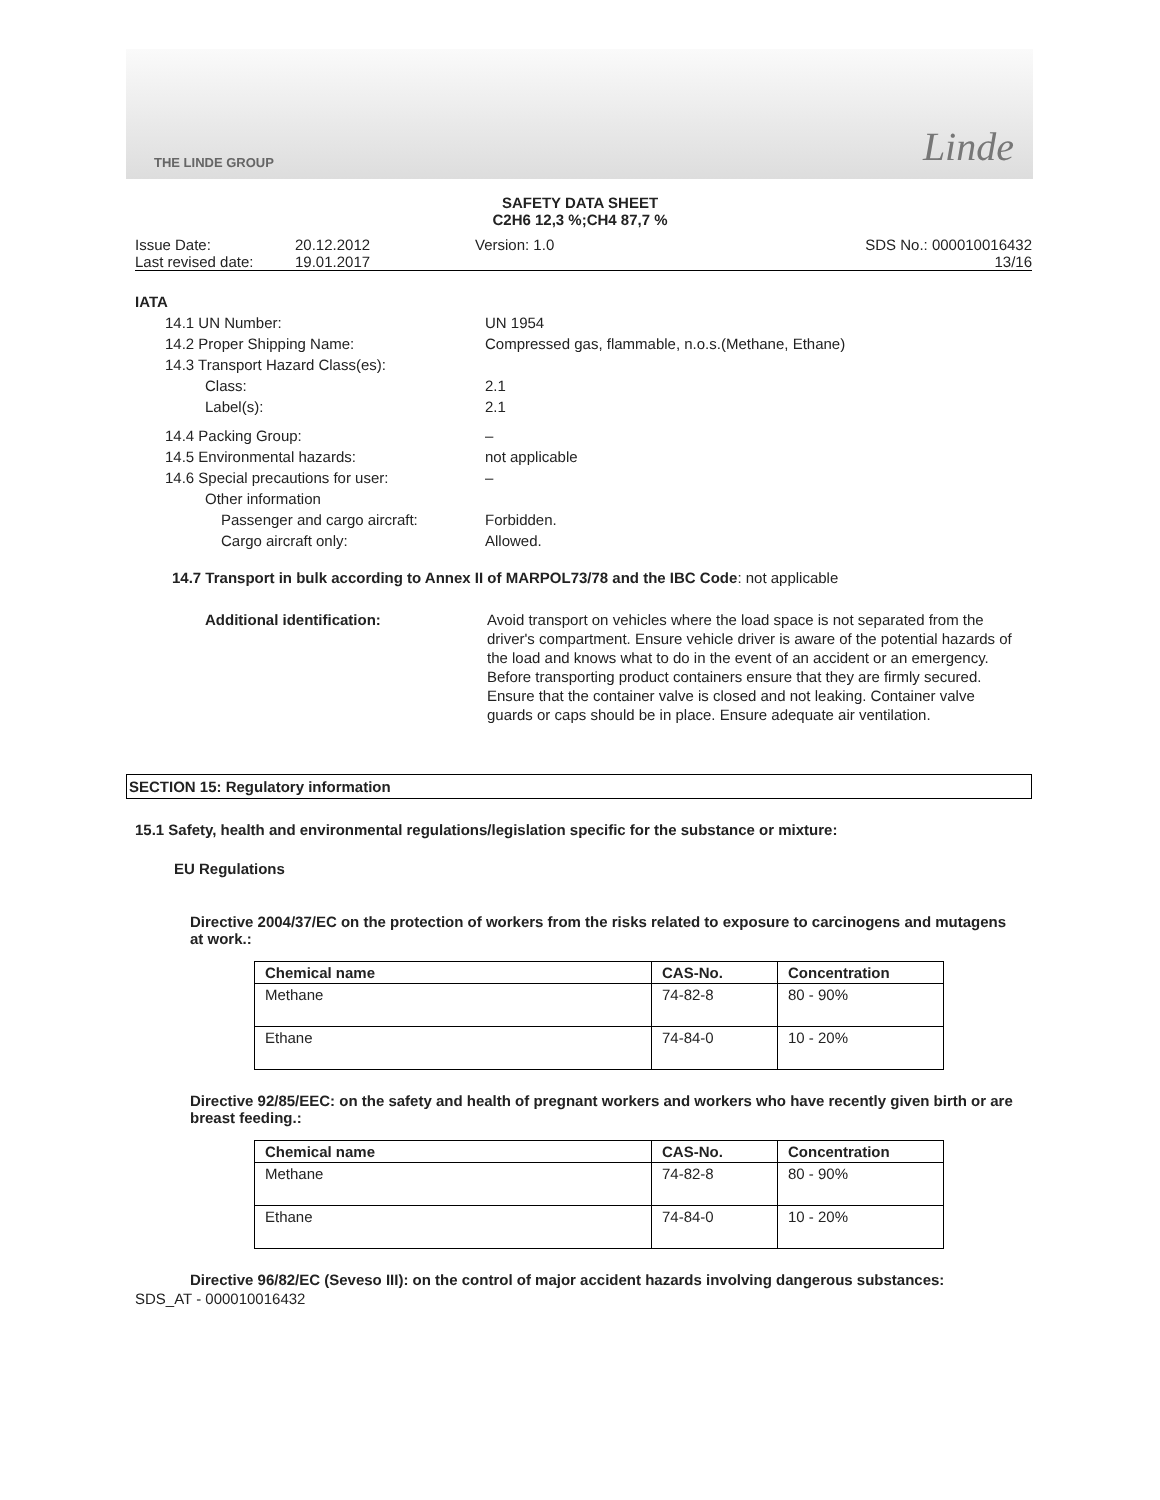THE LINDE GROUP Linde
SAFETY DATA SHEET
C2H6 12,3 %;CH4 87,7 %
Issue Date:
Last revised date:
20.12.2012
19.01.2017
Version: 1.0
SDS No.: 000010016432
13/16
IATA
14.1 UN Number: UN 1954
14.2 Proper Shipping Name: Compressed gas, flammable, n.o.s.(Methane, Ethane)
14.3 Transport Hazard Class(es):
Class: 2.1
Label(s): 2.1
14.4 Packing Group: –
14.5 Environmental hazards: not applicable
14.6 Special precautions for user: –
Other information
Passenger and cargo aircraft: Forbidden.
Cargo aircraft only: Allowed.
14.7 Transport in bulk according to Annex II of MARPOL73/78 and the IBC Code: not applicable
Additional identification: Avoid transport on vehicles where the load space is not separated from the driver's compartment. Ensure vehicle driver is aware of the potential hazards of the load and knows what to do in the event of an accident or an emergency. Before transporting product containers ensure that they are firmly secured. Ensure that the container valve is closed and not leaking. Container valve guards or caps should be in place. Ensure adequate air ventilation.
SECTION 15: Regulatory information
15.1 Safety, health and environmental regulations/legislation specific for the substance or mixture:
EU Regulations
Directive 2004/37/EC on the protection of workers from the risks related to exposure to carcinogens and mutagens at work.:
| Chemical name | CAS-No. | Concentration |
| --- | --- | --- |
| Methane | 74-82-8 | 80 - 90% |
| Ethane | 74-84-0 | 10 - 20% |
Directive 92/85/EEC: on the safety and health of pregnant workers and workers who have recently given birth or are breast feeding.:
| Chemical name | CAS-No. | Concentration |
| --- | --- | --- |
| Methane | 74-82-8 | 80 - 90% |
| Ethane | 74-84-0 | 10 - 20% |
Directive 96/82/EC (Seveso III): on the control of major accident hazards involving dangerous substances:
SDS_AT - 000010016432